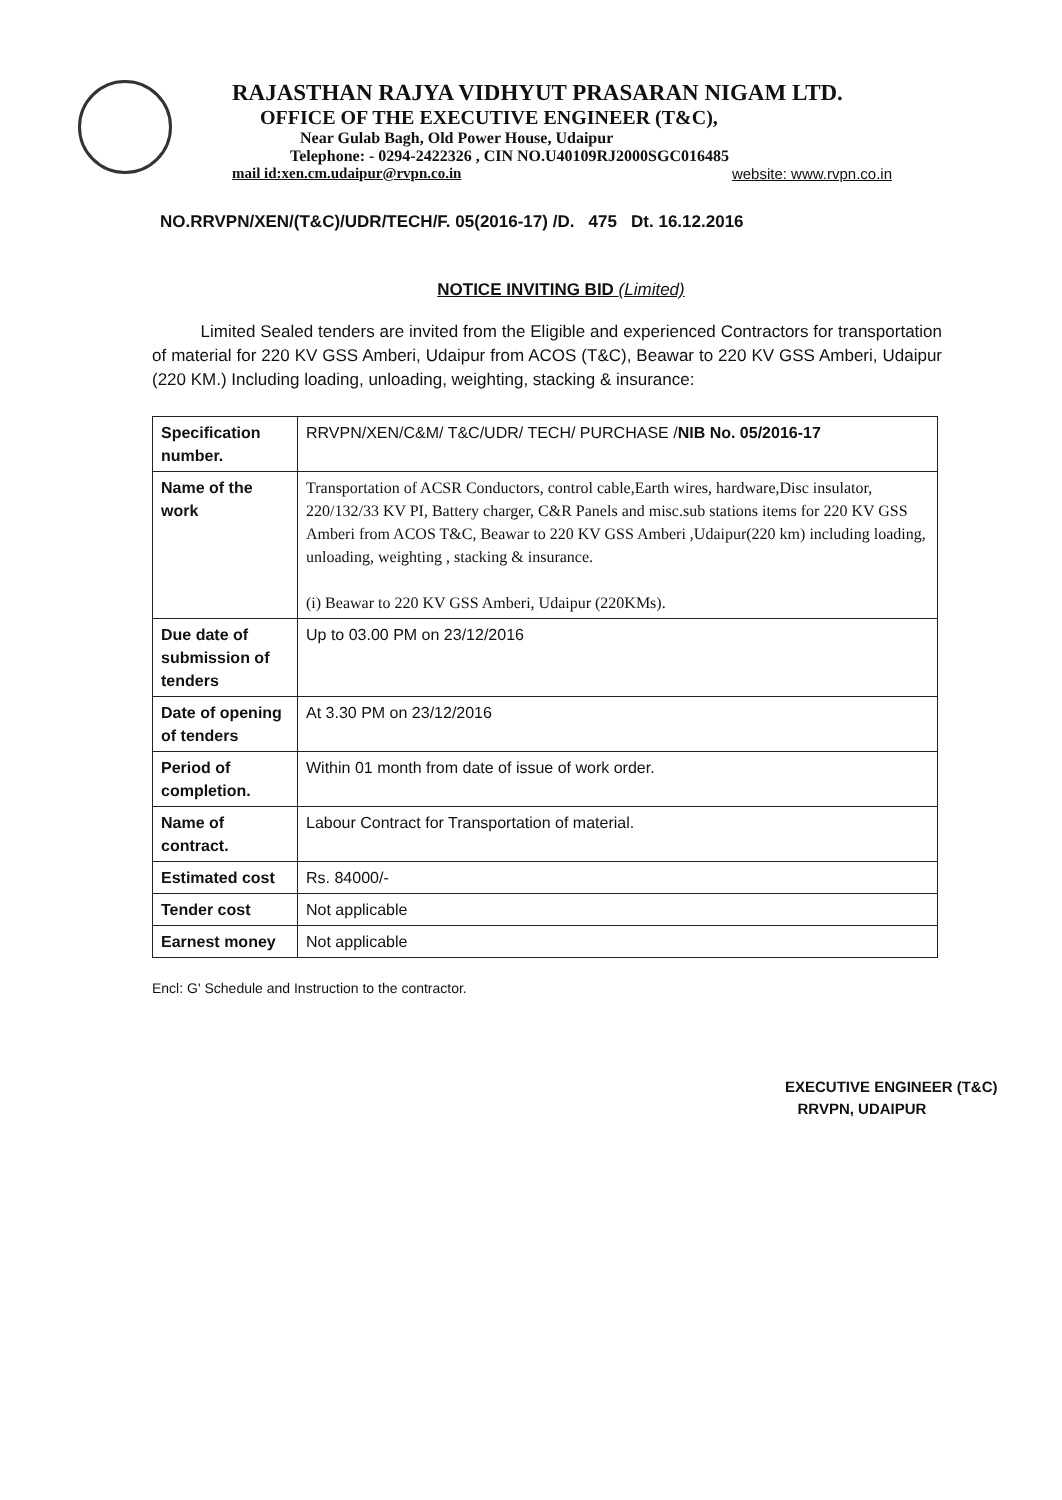RAJASTHAN RAJYA VIDHYUT PRASARAN NIGAM LTD.
OFFICE OF THE EXECUTIVE ENGINEER (T&C),
Near Gulab Bagh, Old Power House, Udaipur
Telephone: - 0294-2422326 , CIN NO.U40109RJ2000SGC016485
mail id:xen.cm.udaipur@rvpn.co.in website: www.rvpn.co.in
NO.RRVPN/XEN/(T&C)/UDR/TECH/F. 05(2016-17) /D. 475 Dt. 16.12.2016
NOTICE INVITING BID (Limited)
Limited Sealed tenders are invited from the Eligible and experienced Contractors for transportation of material for 220 KV GSS Amberi, Udaipur from ACOS (T&C), Beawar to 220 KV GSS Amberi, Udaipur (220 KM.) Including loading, unloading, weighting, stacking & insurance:
| Specification number. | RRVPN/XEN/C&M/ T&C/UDR/ TECH/ PURCHASE / NIB No. 05/2016-17 |
| Name of the work | Transportation of ACSR Conductors, control cable,Earth wires, hardware,Disc insulator, 220/132/33 KV PI, Battery charger, C&R Panels and misc.sub stations items for 220 KV GSS Amberi from ACOS T&C, Beawar to 220 KV GSS Amberi ,Udaipur(220 km) including loading, unloading, weighting , stacking & insurance. (i) Beawar to 220 KV GSS Amberi, Udaipur (220KMs). |
| Due date of submission of tenders | Up to 03.00 PM on 23/12/2016 |
| Date of opening of tenders | At 3.30 PM on 23/12/2016 |
| Period of completion. | Within 01 month from date of issue of work order. |
| Name of contract. | Labour Contract for Transportation of material. |
| Estimated cost | Rs. 84000/- |
| Tender cost | Not applicable |
| Earnest money | Not applicable |
Encl: G' Schedule and Instruction to the contractor.
EXECUTIVE ENGINEER (T&C)
RRVPN, UDAIPUR